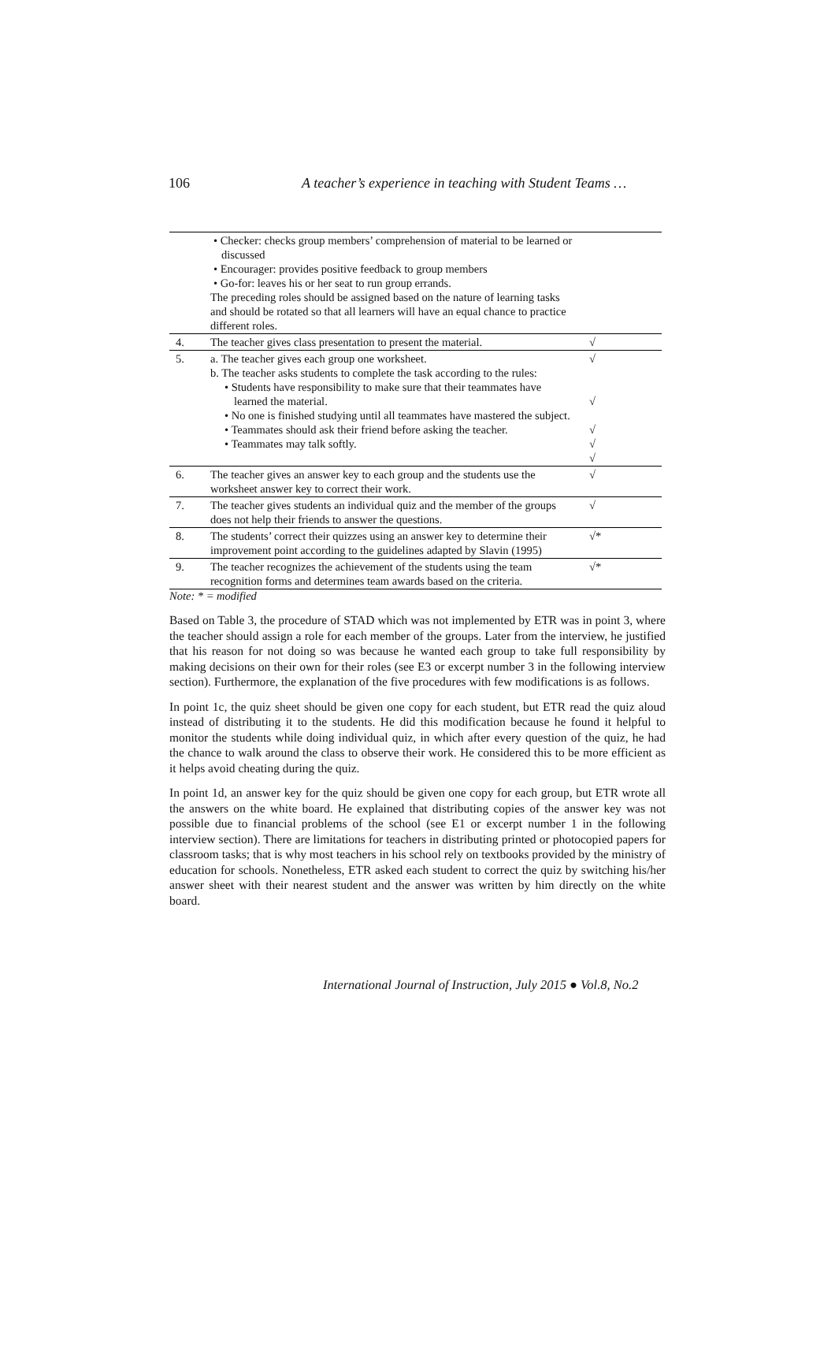106 A teacher’s experience in teaching with Student Teams …
| | • Checker: checks group members’ comprehension of material to be learned or discussed • Encourager: provides positive feedback to group members • Go-for: leaves his or her seat to run group errands. The preceding roles should be assigned based on the nature of learning tasks and should be rotated so that all learners will have an equal chance to practice different roles. | |
| 4. | The teacher gives class presentation to present the material. | √ |
| 5. | a. The teacher gives each group one worksheet. b. The teacher asks students to complete the task according to the rules: • Students have responsibility to make sure that their teammates have learned the material. • No one is finished studying until all teammates have mastered the subject. • Teammates should ask their friend before asking the teacher. • Teammates may talk softly. | √ √ √ √ √ |
| 6. | The teacher gives an answer key to each group and the students use the worksheet answer key to correct their work. | √ |
| 7. | The teacher gives students an individual quiz and the member of the groups does not help their friends to answer the questions. | √ |
| 8. | The students’ correct their quizzes using an answer key to determine their improvement point according to the guidelines adapted by Slavin (1995) | √* |
| 9. | The teacher recognizes the achievement of the students using the team recognition forms and determines team awards based on the criteria. | √* |
Note: * = modified
Based on Table 3, the procedure of STAD which was not implemented by ETR was in point 3, where the teacher should assign a role for each member of the groups. Later from the interview, he justified that his reason for not doing so was because he wanted each group to take full responsibility by making decisions on their own for their roles (see E3 or excerpt number 3 in the following interview section). Furthermore, the explanation of the five procedures with few modifications is as follows.
In point 1c, the quiz sheet should be given one copy for each student, but ETR read the quiz aloud instead of distributing it to the students. He did this modification because he found it helpful to monitor the students while doing individual quiz, in which after every question of the quiz, he had the chance to walk around the class to observe their work. He considered this to be more efficient as it helps avoid cheating during the quiz.
In point 1d, an answer key for the quiz should be given one copy for each group, but ETR wrote all the answers on the white board. He explained that distributing copies of the answer key was not possible due to financial problems of the school (see E1 or excerpt number 1 in the following interview section). There are limitations for teachers in distributing printed or photocopied papers for classroom tasks; that is why most teachers in his school rely on textbooks provided by the ministry of education for schools. Nonetheless, ETR asked each student to correct the quiz by switching his/her answer sheet with their nearest student and the answer was written by him directly on the white board.
International Journal of Instruction, July 2015 ● Vol.8, No.2